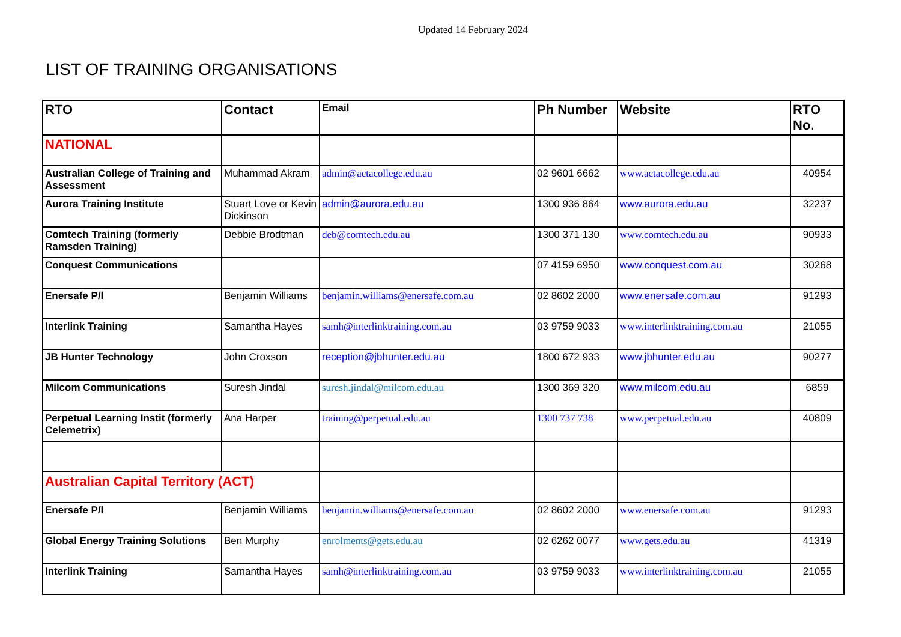Updated 14 February 2024
LIST OF TRAINING ORGANISATIONS
| RTO | Contact | Email | Ph Number | Website | RTO No. |
| --- | --- | --- | --- | --- | --- |
| NATIONAL | | | | | |
| Australian College of Training and Assessment | Muhammad Akram | admin@actacollege.edu.au | 02 9601 6662 | www.actacollege.edu.au | 40954 |
| Aurora Training Institute | Stuart Love or Kevin Dickinson | admin@aurora.edu.au | 1300 936 864 | www.aurora.edu.au | 32237 |
| Comtech Training (formerly Ramsden Training) | Debbie Brodtman | deb@comtech.edu.au | 1300 371 130 | www.comtech.edu.au | 90933 |
| Conquest Communications | | | 07 4159 6950 | www.conquest.com.au | 30268 |
| Enersafe P/l | Benjamin Williams | benjamin.williams@enersafe.com.au | 02 8602 2000 | www.enersafe.com.au | 91293 |
| Interlink Training | Samantha Hayes | samh@interlinktraining.com.au | 03 9759 9033 | www.interlinktraining.com.au | 21055 |
| JB Hunter Technology | John Croxson | reception@jbhunter.edu.au | 1800 672 933 | www.jbhunter.edu.au | 90277 |
| Milcom Communications | Suresh Jindal | suresh.jindal@milcom.edu.au | 1300 369 320 | www.milcom.edu.au | 6859 |
| Perpetual Learning Instit (formerly Celemetrix) | Ana Harper | training@perpetual.edu.au | 1300 737 738 | www.perpetual.edu.au | 40809 |
| Australian Capital Territory (ACT) | | | | | |
| Enersafe P/l | Benjamin Williams | benjamin.williams@enersafe.com.au | 02 8602 2000 | www.enersafe.com.au | 91293 |
| Global Energy Training Solutions | Ben Murphy | enrolments@gets.edu.au | 02 6262 0077 | www.gets.edu.au | 41319 |
| Interlink Training | Samantha Hayes | samh@interlinktraining.com.au | 03 9759 9033 | www.interlinktraining.com.au | 21055 |